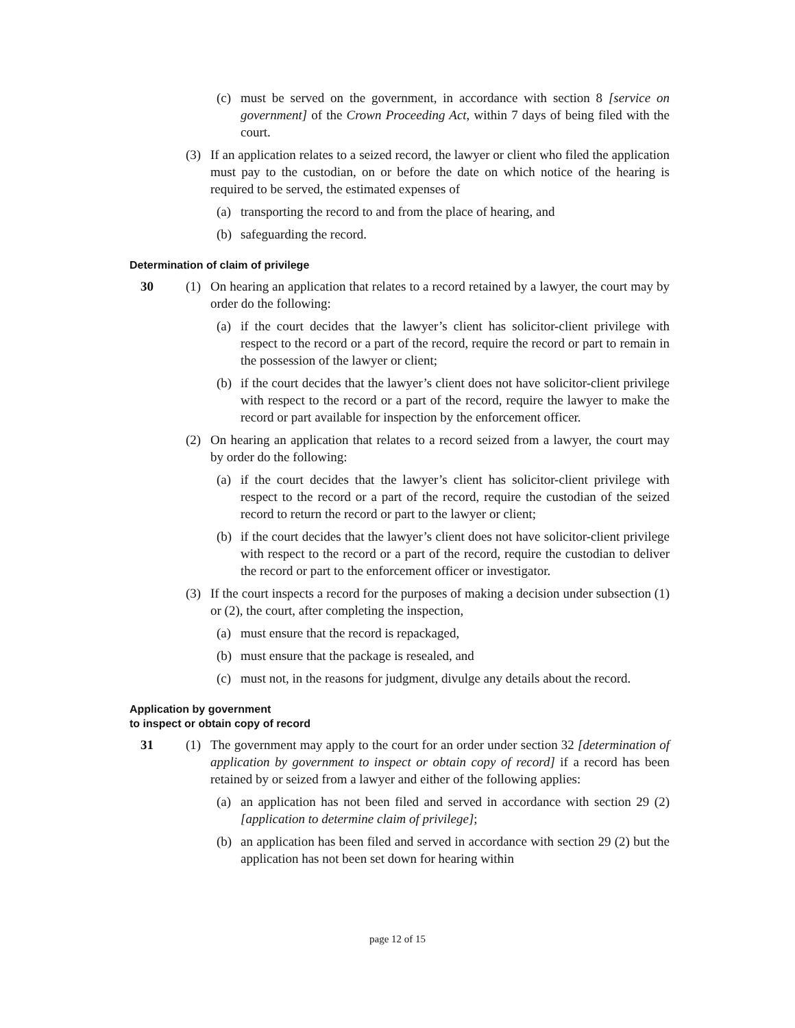(c) must be served on the government, in accordance with section 8 [service on government] of the Crown Proceeding Act, within 7 days of being filed with the court.
(3) If an application relates to a seized record, the lawyer or client who filed the application must pay to the custodian, on or before the date on which notice of the hearing is required to be served, the estimated expenses of
(a) transporting the record to and from the place of hearing, and
(b) safeguarding the record.
Determination of claim of privilege
30 (1) On hearing an application that relates to a record retained by a lawyer, the court may by order do the following:
(a) if the court decides that the lawyer’s client has solicitor-client privilege with respect to the record or a part of the record, require the record or part to remain in the possession of the lawyer or client;
(b) if the court decides that the lawyer’s client does not have solicitor-client privilege with respect to the record or a part of the record, require the lawyer to make the record or part available for inspection by the enforcement officer.
(2) On hearing an application that relates to a record seized from a lawyer, the court may by order do the following:
(a) if the court decides that the lawyer’s client has solicitor-client privilege with respect to the record or a part of the record, require the custodian of the seized record to return the record or part to the lawyer or client;
(b) if the court decides that the lawyer’s client does not have solicitor-client privilege with respect to the record or a part of the record, require the custodian to deliver the record or part to the enforcement officer or investigator.
(3) If the court inspects a record for the purposes of making a decision under subsection (1) or (2), the court, after completing the inspection,
(a) must ensure that the record is repackaged,
(b) must ensure that the package is resealed, and
(c) must not, in the reasons for judgment, divulge any details about the record.
Application by government
to inspect or obtain copy of record
31 (1) The government may apply to the court for an order under section 32 [determination of application by government to inspect or obtain copy of record] if a record has been retained by or seized from a lawyer and either of the following applies:
(a) an application has not been filed and served in accordance with section 29 (2) [application to determine claim of privilege];
(b) an application has been filed and served in accordance with section 29 (2) but the application has not been set down for hearing within
page 12 of 15